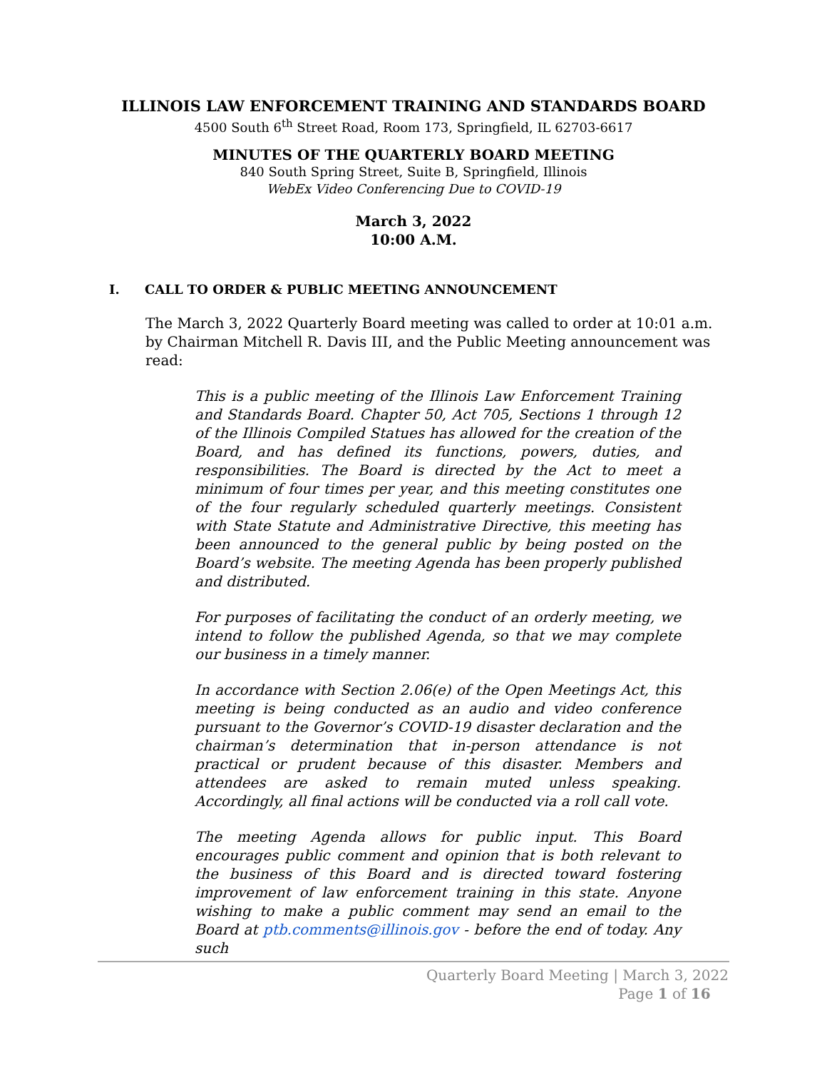ILLINOIS LAW ENFORCEMENT TRAINING AND STANDARDS BOARD
4500 South 6<sup>th</sup> Street Road, Room 173, Springfield, IL 62703-6617
MINUTES OF THE QUARTERLY BOARD MEETING
840 South Spring Street, Suite B, Springfield, Illinois
WebEx Video Conferencing Due to COVID-19
March 3, 2022
10:00 A.M.
I. CALL TO ORDER & PUBLIC MEETING ANNOUNCEMENT
The March 3, 2022 Quarterly Board meeting was called to order at 10:01 a.m. by Chairman Mitchell R. Davis III, and the Public Meeting announcement was read:
This is a public meeting of the Illinois Law Enforcement Training and Standards Board. Chapter 50, Act 705, Sections 1 through 12 of the Illinois Compiled Statues has allowed for the creation of the Board, and has defined its functions, powers, duties, and responsibilities. The Board is directed by the Act to meet a minimum of four times per year, and this meeting constitutes one of the four regularly scheduled quarterly meetings. Consistent with State Statute and Administrative Directive, this meeting has been announced to the general public by being posted on the Board’s website. The meeting Agenda has been properly published and distributed.
For purposes of facilitating the conduct of an orderly meeting, we intend to follow the published Agenda, so that we may complete our business in a timely manner.
In accordance with Section 2.06(e) of the Open Meetings Act, this meeting is being conducted as an audio and video conference pursuant to the Governor’s COVID-19 disaster declaration and the chairman’s determination that in-person attendance is not practical or prudent because of this disaster. Members and attendees are asked to remain muted unless speaking. Accordingly, all final actions will be conducted via a roll call vote.
The meeting Agenda allows for public input. This Board encourages public comment and opinion that is both relevant to the business of this Board and is directed toward fostering improvement of law enforcement training in this state. Anyone wishing to make a public comment may send an email to the Board at ptb.comments@illinois.gov - before the end of today. Any such
Quarterly Board Meeting | March 3, 2022
Page 1 of 16